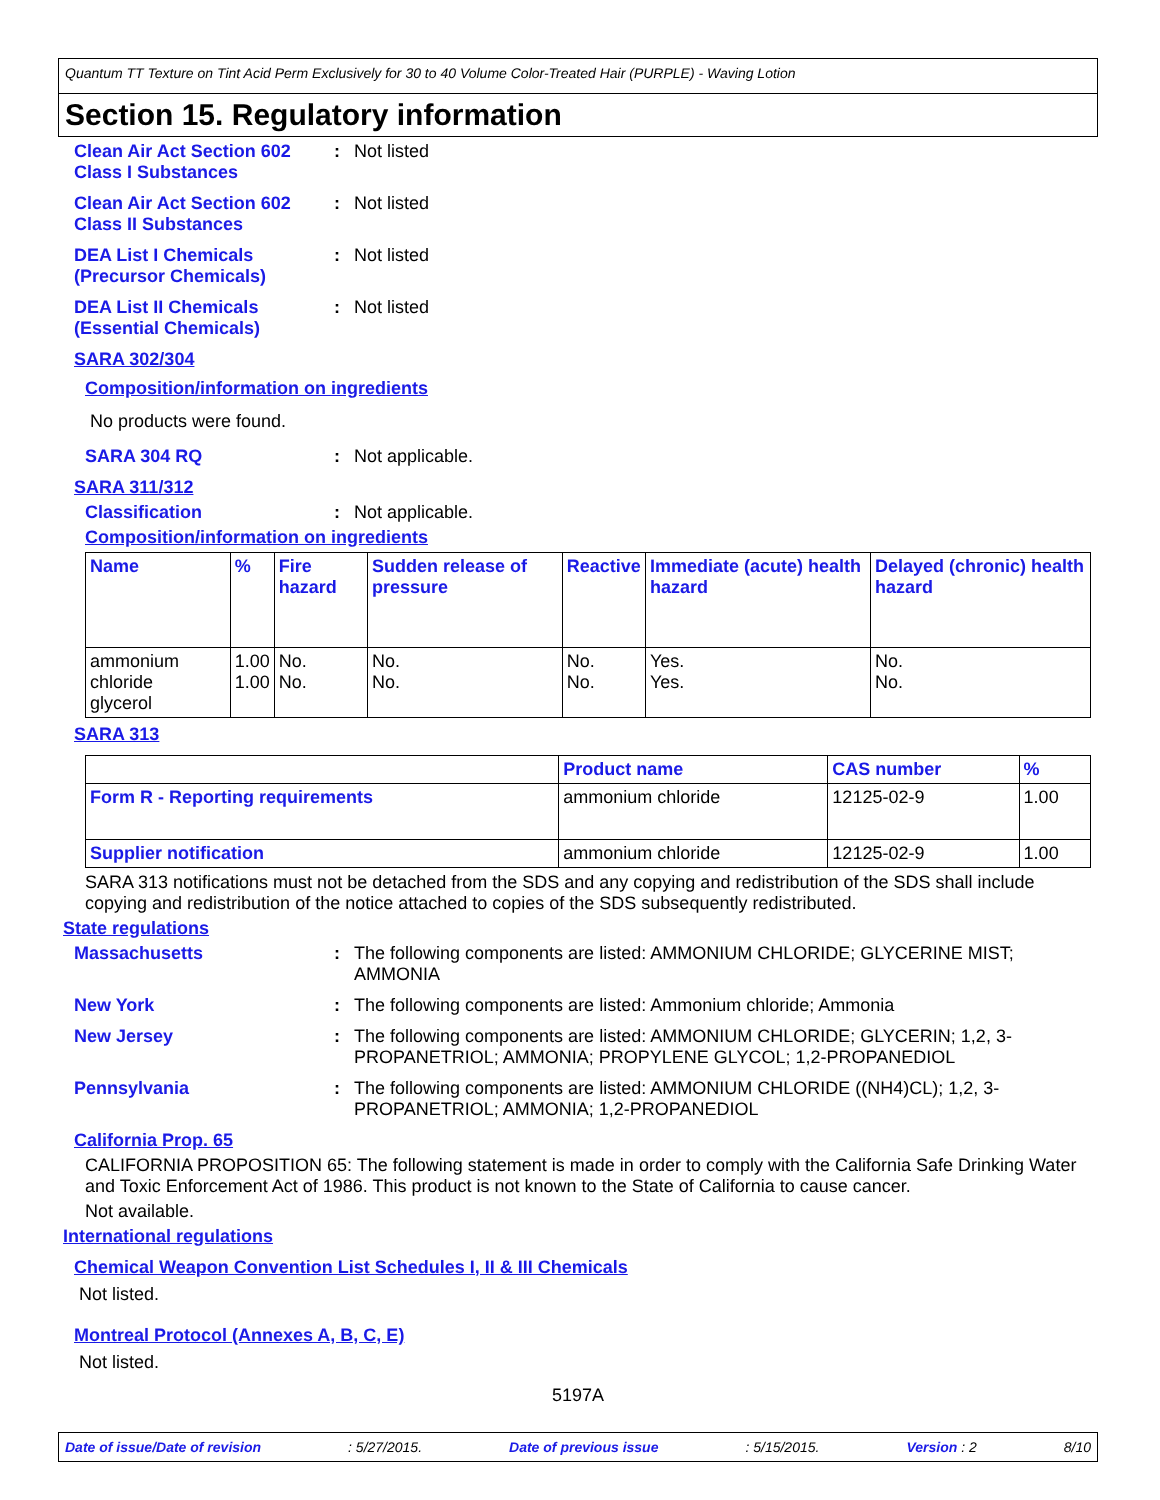Quantum TT Texture on Tint Acid Perm Exclusively for 30 to 40 Volume Color-Treated Hair (PURPLE) - Waving Lotion
Section 15. Regulatory information
Clean Air Act Section 602
Class I Substances
: Not listed
Clean Air Act Section 602
Class II Substances
: Not listed
DEA List I Chemicals
(Precursor Chemicals)
: Not listed
DEA List II Chemicals
(Essential Chemicals)
: Not listed
SARA 302/304
Composition/information on ingredients
No products were found.
SARA 304 RQ : Not applicable.
SARA 311/312
Classification : Not applicable.
Composition/information on ingredients
| Name | % | Fire hazard | Sudden release of pressure | Reactive | Immediate (acute) health hazard | Delayed (chronic) health hazard |
| --- | --- | --- | --- | --- | --- | --- |
| ammonium chloride glycerol | 1.00 1.00 | No. No. | No. No. | No. No. | Yes. Yes. | No. No. |
SARA 313
| | Product name | CAS number | % |
| --- | --- | --- | --- |
| Form R - Reporting requirements | ammonium chloride | 12125-02-9 | 1.00 |
| Supplier notification | ammonium chloride | 12125-02-9 | 1.00 |
SARA 313 notifications must not be detached from the SDS and any copying and redistribution of the SDS shall include copying and redistribution of the notice attached to copies of the SDS subsequently redistributed.
State regulations
Massachusetts : The following components are listed: AMMONIUM CHLORIDE; GLYCERINE MIST; AMMONIA
New York : The following components are listed: Ammonium chloride; Ammonia
New Jersey : The following components are listed: AMMONIUM CHLORIDE; GLYCERIN; 1,2, 3-PROPANETRIOL; AMMONIA; PROPYLENE GLYCOL; 1,2-PROPANEDIOL
Pennsylvania : The following components are listed: AMMONIUM CHLORIDE ((NH4)CL); 1,2, 3-PROPANETRIOL; AMMONIA; 1,2-PROPANEDIOL
California Prop. 65
CALIFORNIA PROPOSITION 65: The following statement is made in order to comply with the California Safe Drinking Water and Toxic Enforcement Act of 1986. This product is not known to the State of California to cause cancer.
Not available.
International regulations
Chemical Weapon Convention List Schedules I, II & III Chemicals
Not listed.
Montreal Protocol (Annexes A, B, C, E)
Not listed.
5197A
Date of issue/Date of revision: 5/27/2015. Date of previous issue: 5/15/2015. Version : 2 8/10